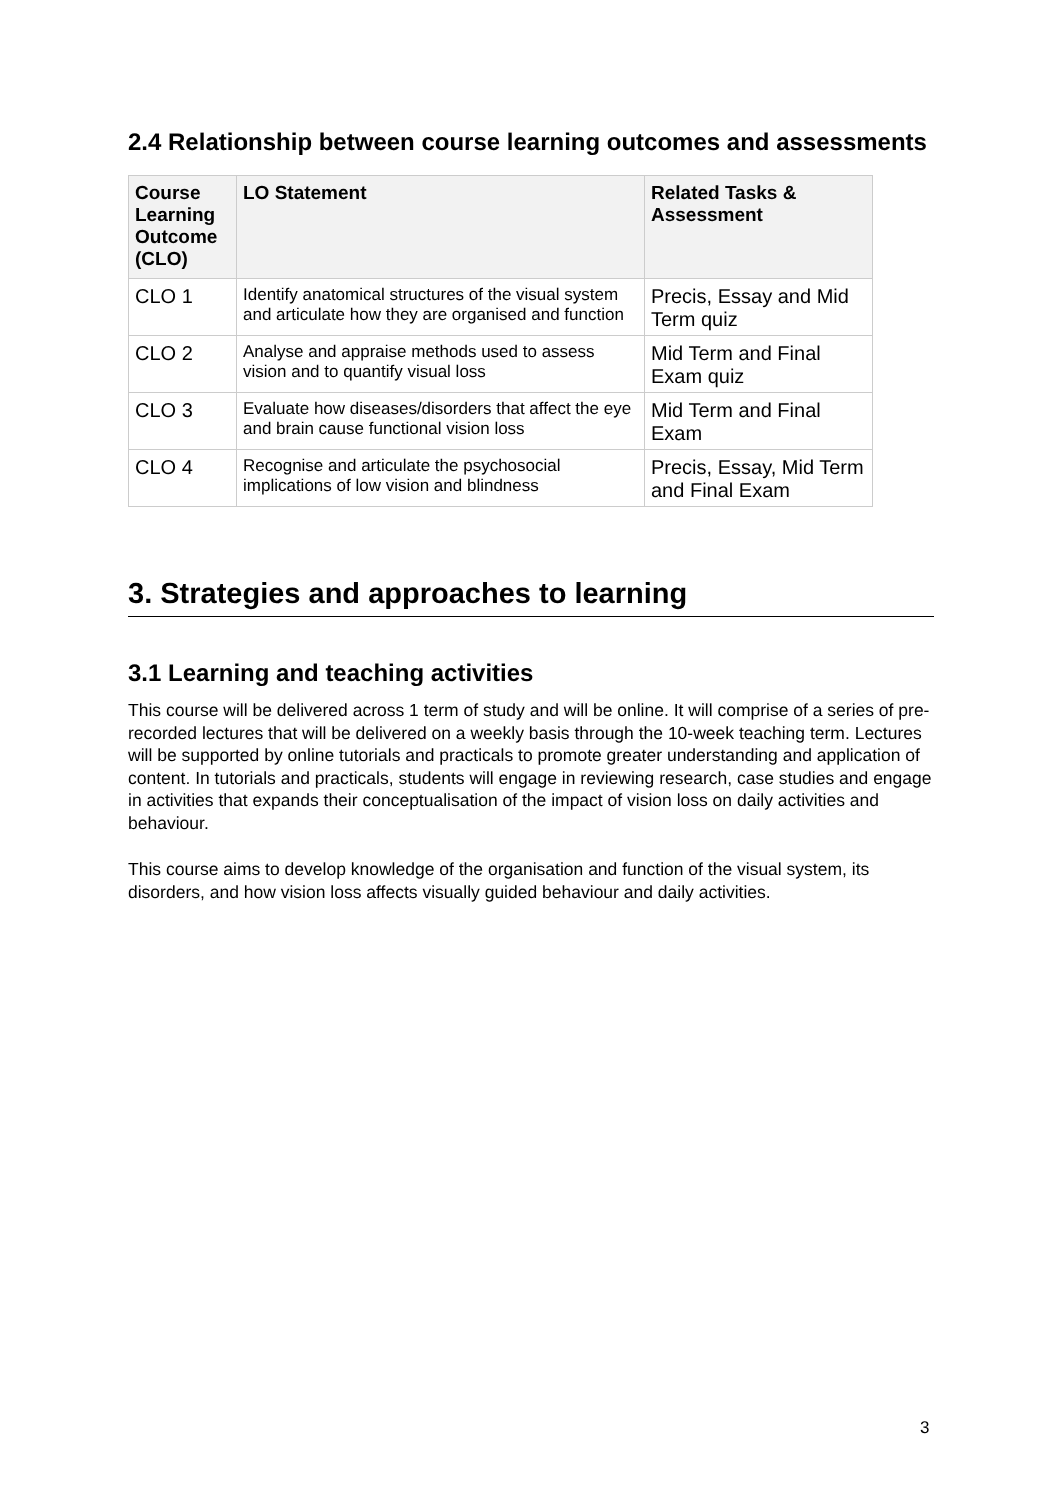2.4 Relationship between course learning outcomes and assessments
| Course Learning Outcome (CLO) | LO Statement | Related Tasks & Assessment |
| --- | --- | --- |
| CLO 1 | Identify anatomical structures of the visual system and articulate how they are organised and function | Precis, Essay and Mid Term quiz |
| CLO 2 | Analyse and appraise methods used to assess vision and to quantify visual loss | Mid Term and Final Exam quiz |
| CLO 3 | Evaluate how diseases/disorders that affect the eye and brain cause functional vision loss | Mid Term and Final Exam |
| CLO 4 | Recognise and articulate the psychosocial implications of low vision and blindness | Precis, Essay, Mid Term and Final Exam |
3. Strategies and approaches to learning
3.1 Learning and teaching activities
This course will be delivered across 1 term of study and will be online. It will comprise of a series of pre-recorded lectures that will be delivered on a weekly basis through the 10-week teaching term. Lectures will be supported by online tutorials and practicals to promote greater understanding and application of content. In tutorials and practicals, students will engage in reviewing research, case studies and engage in activities that expands their conceptualisation of the impact of vision loss on daily activities and behaviour.
This course aims to develop knowledge of the organisation and function of the visual system, its disorders, and how vision loss affects visually guided behaviour and daily activities.
3